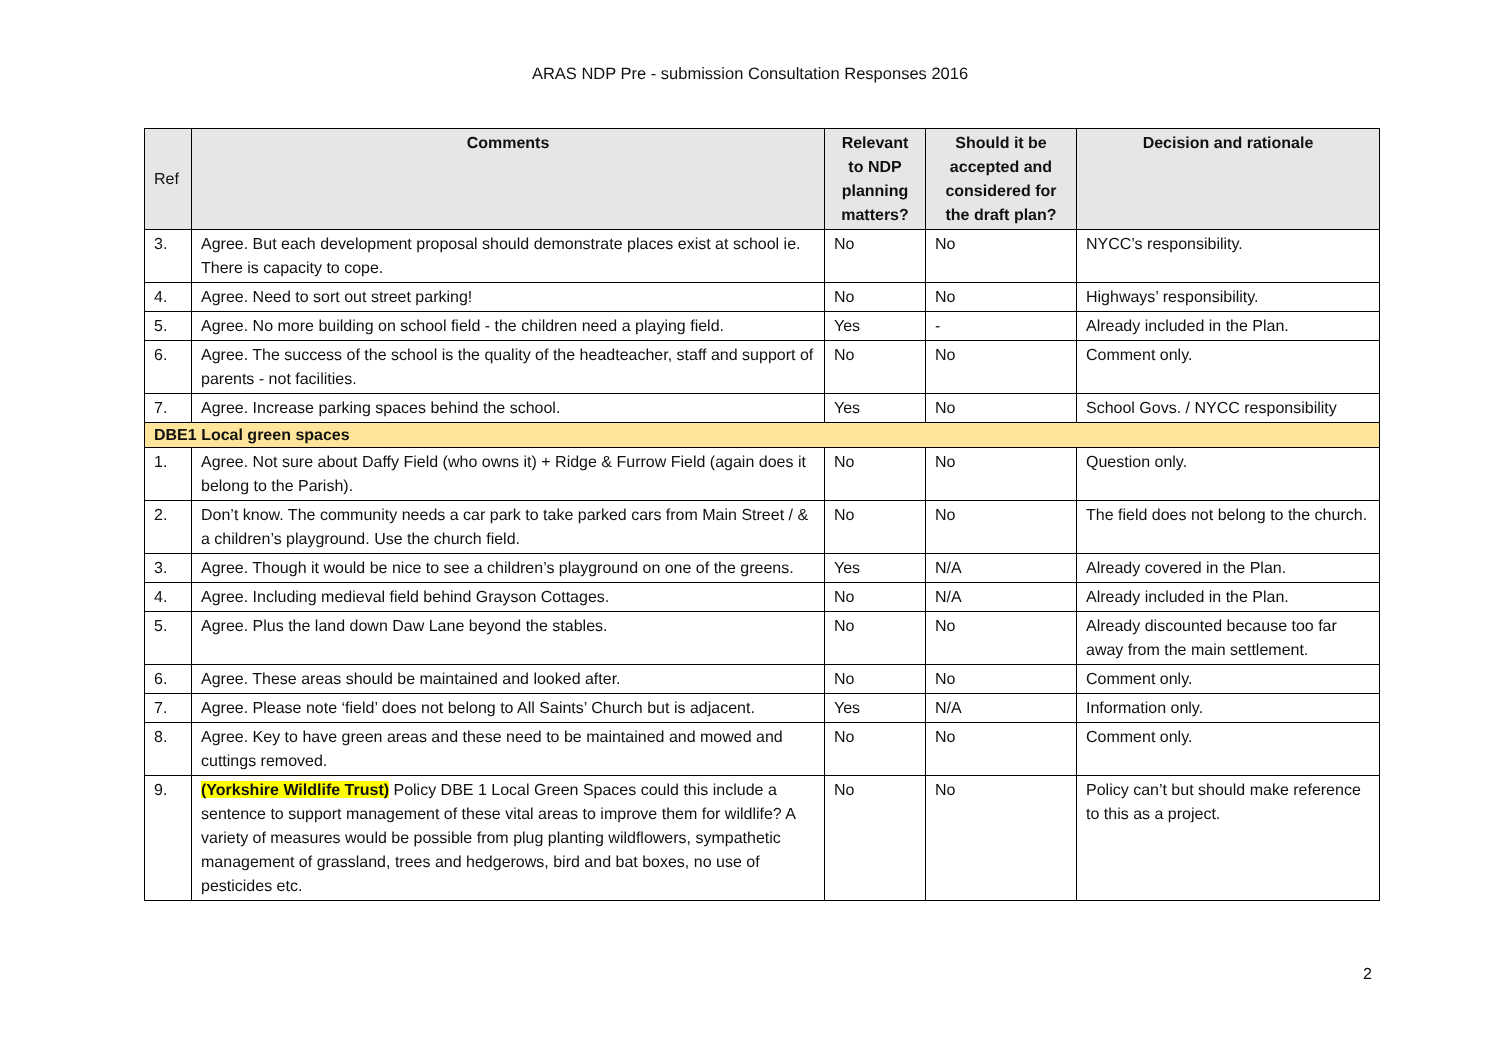ARAS NDP Pre - submission Consultation Responses 2016
| Ref | Comments | Relevant to NDP planning matters? | Should it be accepted and considered for the draft plan? | Decision and rationale |
| --- | --- | --- | --- | --- |
| 3. | Agree. But each development proposal should demonstrate places exist at school ie. There is capacity to cope. | No | No | NYCC’s responsibility. |
| 4. | Agree. Need to sort out street parking! | No | No | Highways’ responsibility. |
| 5. | Agree. No more building on school field - the children need a playing field. | Yes | - | Already included in the Plan. |
| 6. | Agree. The success of the school is the quality of the headteacher, staff and support of parents - not facilities. | No | No | Comment only. |
| 7. | Agree. Increase parking spaces behind the school. | Yes | No | School Govs. / NYCC responsibility |
| DBE1 Local green spaces | | | | |
| 1. | Agree. Not sure about Daffy Field (who owns it) + Ridge & Furrow Field (again does it belong to the Parish). | No | No | Question only. |
| 2. | Don’t know. The community needs a car park to take parked cars from Main Street / & a children’s playground. Use the church field. | No | No | The field does not belong to the church. |
| 3. | Agree. Though it would be nice to see a children’s playground on one of the greens. | Yes | N/A | Already covered in the Plan. |
| 4. | Agree. Including medieval field behind Grayson Cottages. | No | N/A | Already included in the Plan. |
| 5. | Agree. Plus the land down Daw Lane beyond the stables. | No | No | Already discounted because too far away from the main settlement. |
| 6. | Agree. These areas should be maintained and looked after. | No | No | Comment only. |
| 7. | Agree. Please note ‘field’ does not belong to All Saints’ Church but is adjacent. | Yes | N/A | Information only. |
| 8. | Agree. Key to have green areas and these need to be maintained and mowed and cuttings removed. | No | No | Comment only. |
| 9. | (Yorkshire Wildlife Trust) Policy DBE 1 Local Green Spaces could this include a sentence to support management of these vital areas to improve them for wildlife? A variety of measures would be possible from plug planting wildflowers, sympathetic management of grassland, trees and hedgerows, bird and bat boxes, no use of pesticides etc. | No | No | Policy can’t but should make reference to this as a project. |
2